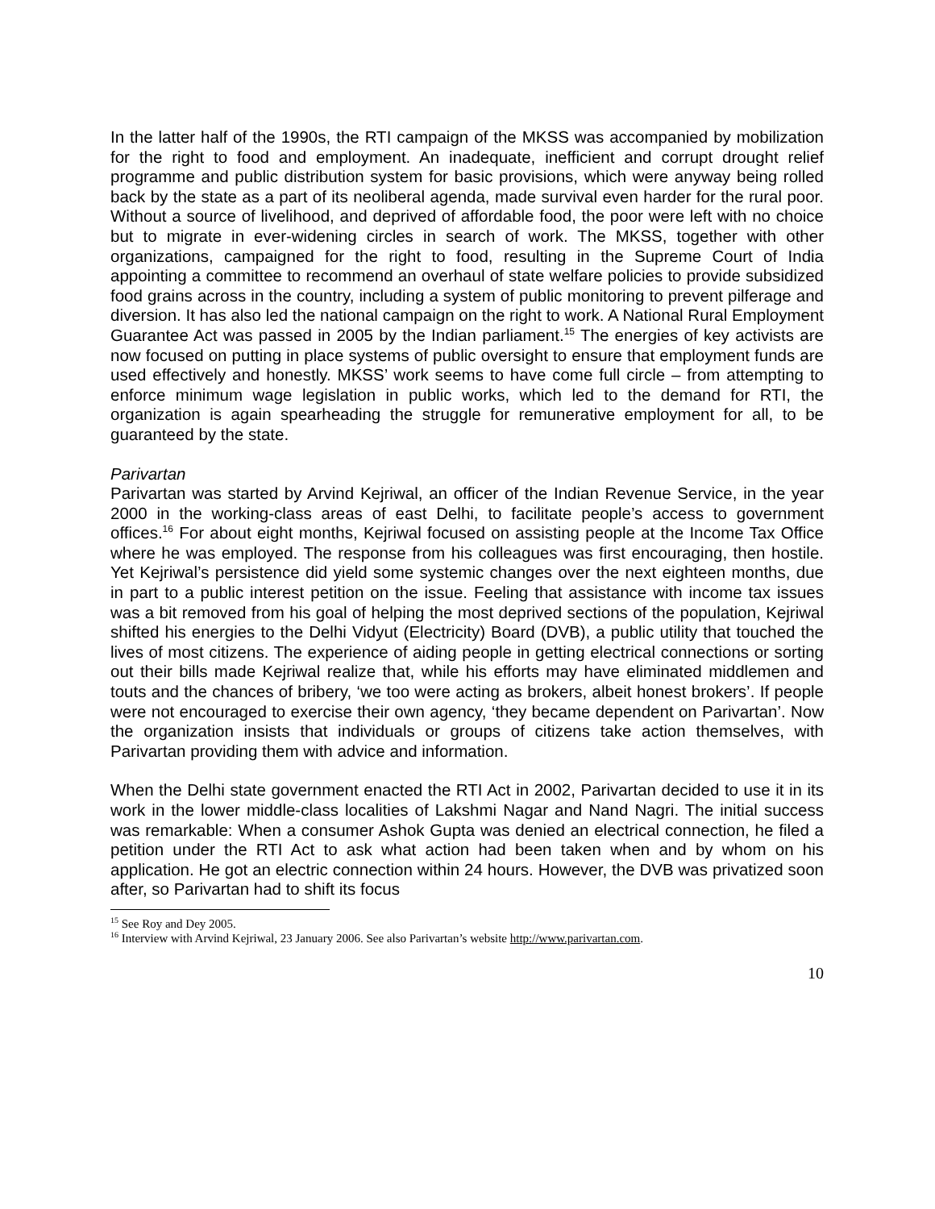In the latter half of the 1990s, the RTI campaign of the MKSS was accompanied by mobilization for the right to food and employment. An inadequate, inefficient and corrupt drought relief programme and public distribution system for basic provisions, which were anyway being rolled back by the state as a part of its neoliberal agenda, made survival even harder for the rural poor. Without a source of livelihood, and deprived of affordable food, the poor were left with no choice but to migrate in ever-widening circles in search of work. The MKSS, together with other organizations, campaigned for the right to food, resulting in the Supreme Court of India appointing a committee to recommend an overhaul of state welfare policies to provide subsidized food grains across in the country, including a system of public monitoring to prevent pilferage and diversion. It has also led the national campaign on the right to work. A National Rural Employment Guarantee Act was passed in 2005 by the Indian parliament.<sup>15</sup> The energies of key activists are now focused on putting in place systems of public oversight to ensure that employment funds are used effectively and honestly. MKSS’ work seems to have come full circle – from attempting to enforce minimum wage legislation in public works, which led to the demand for RTI, the organization is again spearheading the struggle for remunerative employment for all, to be guaranteed by the state.
Parivartan
Parivartan was started by Arvind Kejriwal, an officer of the Indian Revenue Service, in the year 2000 in the working-class areas of east Delhi, to facilitate people’s access to government offices.<sup>16</sup> For about eight months, Kejriwal focused on assisting people at the Income Tax Office where he was employed. The response from his colleagues was first encouraging, then hostile. Yet Kejriwal’s persistence did yield some systemic changes over the next eighteen months, due in part to a public interest petition on the issue. Feeling that assistance with income tax issues was a bit removed from his goal of helping the most deprived sections of the population, Kejriwal shifted his energies to the Delhi Vidyut (Electricity) Board (DVB), a public utility that touched the lives of most citizens. The experience of aiding people in getting electrical connections or sorting out their bills made Kejriwal realize that, while his efforts may have eliminated middlemen and touts and the chances of bribery, ‘we too were acting as brokers, albeit honest brokers’. If people were not encouraged to exercise their own agency, ‘they became dependent on Parivartan’. Now the organization insists that individuals or groups of citizens take action themselves, with Parivartan providing them with advice and information.
When the Delhi state government enacted the RTI Act in 2002, Parivartan decided to use it in its work in the lower middle-class localities of Lakshmi Nagar and Nand Nagri. The initial success was remarkable: When a consumer Ashok Gupta was denied an electrical connection, he filed a petition under the RTI Act to ask what action had been taken when and by whom on his application. He got an electric connection within 24 hours. However, the DVB was privatized soon after, so Parivartan had to shift its focus
<sup>15</sup> See Roy and Dey 2005.
<sup>16</sup> Interview with Arvind Kejriwal, 23 January 2006. See also Parivartan’s website http://www.parivartan.com.
10